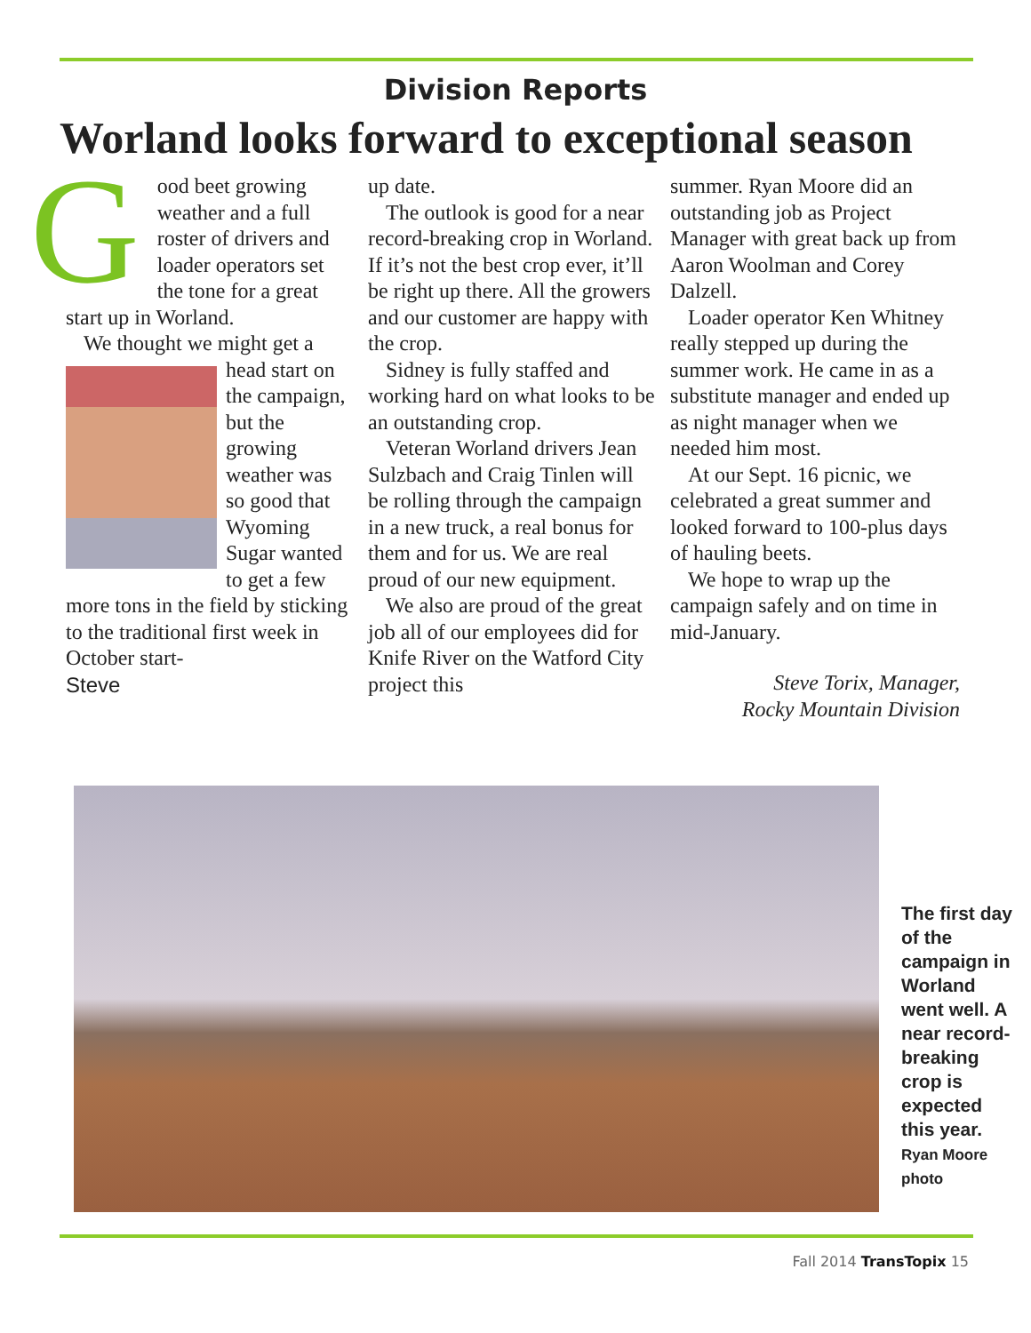Division Reports
Worland looks forward to exceptional season
G
ood beet growing weather and a full roster of drivers and loader operators set the tone for a great start up in Worland.
We thought we might get a head start on the campaign, but the growing weather was so good that Wyoming Sugar wanted to get a few more tons in the field by sticking to the traditional first week in October start-
Steve
up date.
The outlook is good for a near record-breaking crop in Worland. If it’s not the best crop ever, it’ll be right up there. All the growers and our customer are happy with the crop.
Sidney is fully staffed and working hard on what looks to be an outstanding crop.
Veteran Worland drivers Jean Sulzbach and Craig Tinlen will be rolling through the campaign in a new truck, a real bonus for them and for us. We are real proud of our new equipment.
We also are proud of the great job all of our employees did for Knife River on the Watford City project this
summer. Ryan Moore did an outstanding job as Project Manager with great back up from Aaron Woolman and Corey Dalzell.
Loader operator Ken Whitney really stepped up during the summer work. He came in as a substitute manager and ended up as night manager when we needed him most.
At our Sept. 16 picnic, we celebrated a great summer and looked forward to 100-plus days of hauling beets.
We hope to wrap up the campaign safely and on time in mid-January.
Steve Torix, Manager,
Rocky Mountain Division
The first day of the campaign in Worland went well. A near record-breaking crop is expected this year.
Ryan Moore photo
Fall 2014 TransTopix 15